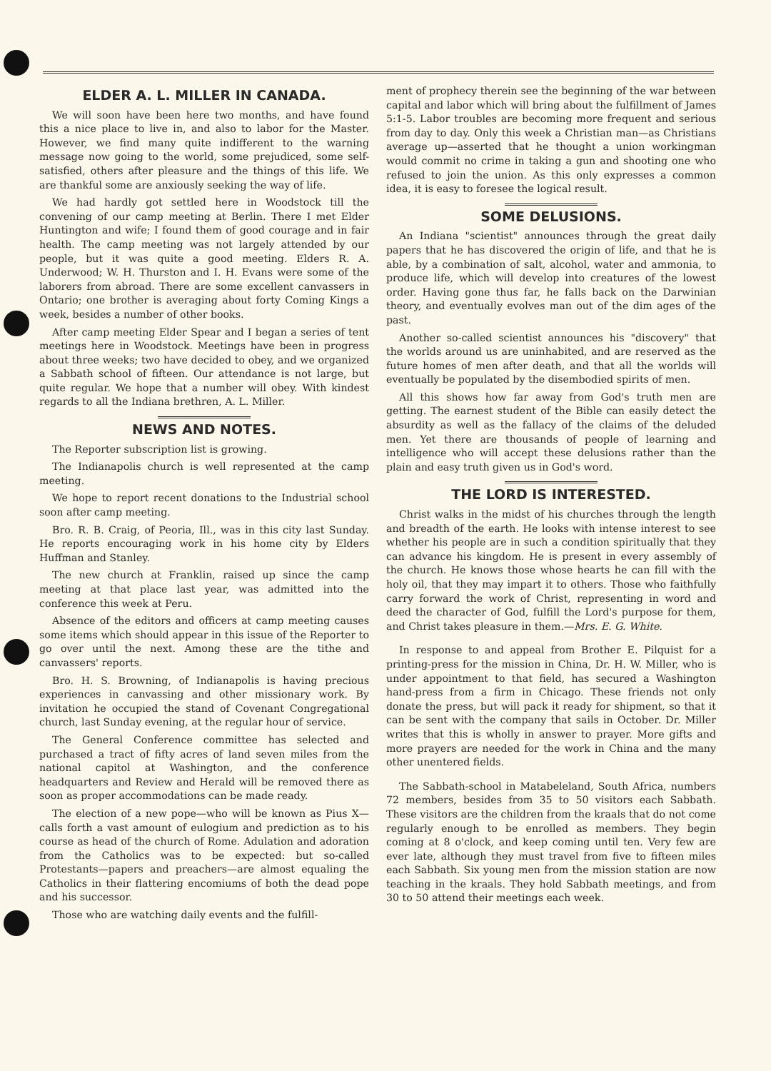ELDER A. L. MILLER IN CANADA.
We will soon have been here two months, and have found this a nice place to live in, and also to labor for the Master. However, we find many quite indifferent to the warning message now going to the world, some prejudiced, some self-satisfied, others after pleasure and the things of this life. We are thankful some are anxiously seeking the way of life.
We had hardly got settled here in Woodstock till the convening of our camp meeting at Berlin. There I met Elder Huntington and wife; I found them of good courage and in fair health. The camp meeting was not largely attended by our people, but it was quite a good meeting. Elders R. A. Underwood; W. H. Thurston and I. H. Evans were some of the laborers from abroad. There are some excellent canvassers in Ontario; one brother is averaging about forty Coming Kings a week, besides a number of other books.
After camp meeting Elder Spear and I began a series of tent meetings here in Woodstock. Meetings have been in progress about three weeks; two have decided to obey, and we organized a Sabbath school of fifteen. Our attendance is not large, but quite regular. We hope that a number will obey. With kindest regards to all the Indiana brethren, A. L. Miller.
NEWS AND NOTES.
The Reporter subscription list is growing.
The Indianapolis church is well represented at the camp meeting.
We hope to report recent donations to the Industrial school soon after camp meeting.
Bro. R. B. Craig, of Peoria, Ill., was in this city last Sunday. He reports encouraging work in his home city by Elders Huffman and Stanley.
The new church at Franklin, raised up since the camp meeting at that place last year, was admitted into the conference this week at Peru.
Absence of the editors and officers at camp meeting causes some items which should appear in this issue of the Reporter to go over until the next. Among these are the tithe and canvassers' reports.
Bro. H. S. Browning, of Indianapolis is having precious experiences in canvassing and other missionary work. By invitation he occupied the stand of Covenant Congregational church, last Sunday evening, at the regular hour of service.
The General Conference committee has selected and purchased a tract of fifty acres of land seven miles from the national capitol at Washington, and the conference headquarters and Review and Herald will be removed there as soon as proper accommodations can be made ready.
The election of a new pope—who will be known as Pius X—calls forth a vast amount of eulogium and prediction as to his course as head of the church of Rome. Adulation and adoration from the Catholics was to be expected: but so-called Protestants—papers and preachers—are almost equaling the Catholics in their flattering encomiums of both the dead pope and his successor.
Those who are watching daily events and the fulfill-
ment of prophecy therein see the beginning of the war between capital and labor which will bring about the fulfillment of James 5:1-5. Labor troubles are becoming more frequent and serious from day to day. Only this week a Christian man—as Christians average up—asserted that he thought a union workingman would commit no crime in taking a gun and shooting one who refused to join the union. As this only expresses a common idea, it is easy to foresee the logical result.
SOME DELUSIONS.
An Indiana "scientist" announces through the great daily papers that he has discovered the origin of life, and that he is able, by a combination of salt, alcohol, water and ammonia, to produce life, which will develop into creatures of the lowest order. Having gone thus far, he falls back on the Darwinian theory, and eventually evolves man out of the dim ages of the past.
Another so-called scientist announces his "discovery" that the worlds around us are uninhabited, and are reserved as the future homes of men after death, and that all the worlds will eventually be populated by the disembodied spirits of men.
All this shows how far away from God's truth men are getting. The earnest student of the Bible can easily detect the absurdity as well as the fallacy of the claims of the deluded men. Yet there are thousands of people of learning and intelligence who will accept these delusions rather than the plain and easy truth given us in God's word.
THE LORD IS INTERESTED.
Christ walks in the midst of his churches through the length and breadth of the earth. He looks with intense interest to see whether his people are in such a condition spiritually that they can advance his kingdom. He is present in every assembly of the church. He knows those whose hearts he can fill with the holy oil, that they may impart it to others. Those who faithfully carry forward the work of Christ, representing in word and deed the character of God, fulfill the Lord's purpose for them, and Christ takes pleasure in them.—Mrs. E. G. White.
In response to and appeal from Brother E. Pilquist for a printing-press for the mission in China, Dr. H. W. Miller, who is under appointment to that field, has secured a Washington hand-press from a firm in Chicago. These friends not only donate the press, but will pack it ready for shipment, so that it can be sent with the company that sails in October. Dr. Miller writes that this is wholly in answer to prayer. More gifts and more prayers are needed for the work in China and the many other unentered fields.
The Sabbath-school in Matabeleland, South Africa, numbers 72 members, besides from 35 to 50 visitors each Sabbath. These visitors are the children from the kraals that do not come regularly enough to be enrolled as members. They begin coming at 8 o'clock, and keep coming until ten. Very few are ever late, although they must travel from five to fifteen miles each Sabbath. Six young men from the mission station are now teaching in the kraals. They hold Sabbath meetings, and from 30 to 50 attend their meetings each week.